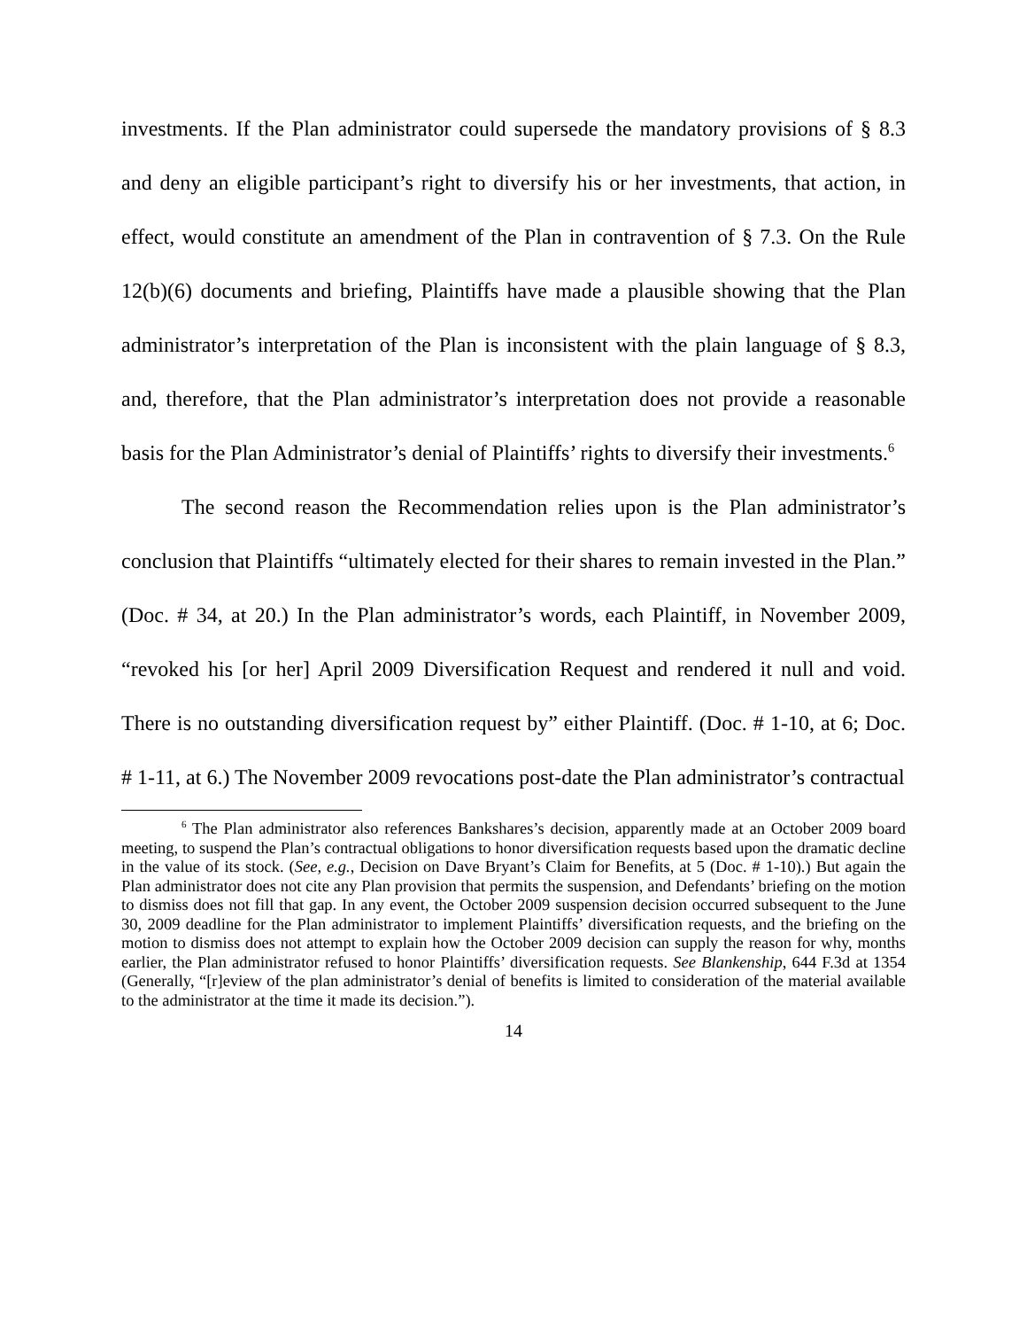investments. If the Plan administrator could supersede the mandatory provisions of § 8.3 and deny an eligible participant’s right to diversify his or her investments, that action, in effect, would constitute an amendment of the Plan in contravention of § 7.3. On the Rule 12(b)(6) documents and briefing, Plaintiffs have made a plausible showing that the Plan administrator’s interpretation of the Plan is inconsistent with the plain language of § 8.3, and, therefore, that the Plan administrator’s interpretation does not provide a reasonable basis for the Plan Administrator’s denial of Plaintiffs’ rights to diversify their investments.<sup>6</sup>
The second reason the Recommendation relies upon is the Plan administrator’s conclusion that Plaintiffs “ultimately elected for their shares to remain invested in the Plan.” (Doc. # 34, at 20.) In the Plan administrator’s words, each Plaintiff, in November 2009, “revoked his [or her] April 2009 Diversification Request and rendered it null and void. There is no outstanding diversification request by” either Plaintiff. (Doc. # 1-10, at 6; Doc. # 1-11, at 6.) The November 2009 revocations post-date the Plan administrator’s contractual
<sup>6</sup> The Plan administrator also references Bankshares’s decision, apparently made at an October 2009 board meeting, to suspend the Plan’s contractual obligations to honor diversification requests based upon the dramatic decline in the value of its stock. (See, e.g., Decision on Dave Bryant’s Claim for Benefits, at 5 (Doc. # 1-10).) But again the Plan administrator does not cite any Plan provision that permits the suspension, and Defendants’ briefing on the motion to dismiss does not fill that gap. In any event, the October 2009 suspension decision occurred subsequent to the June 30, 2009 deadline for the Plan administrator to implement Plaintiffs’ diversification requests, and the briefing on the motion to dismiss does not attempt to explain how the October 2009 decision can supply the reason for why, months earlier, the Plan administrator refused to honor Plaintiffs’ diversification requests. See Blankenship, 644 F.3d at 1354 (Generally, “[r]eview of the plan administrator’s denial of benefits is limited to consideration of the material available to the administrator at the time it made its decision.”).
14